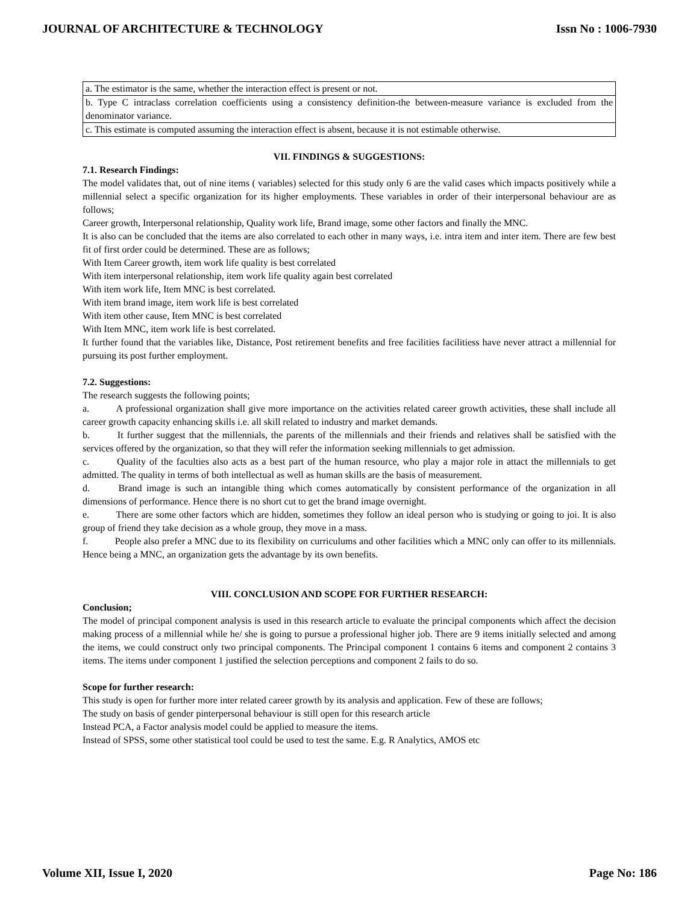JOURNAL OF ARCHITECTURE & TECHNOLOGY Issn No : 1006-7930
| a. The estimator is the same, whether the interaction effect is present or not. |
| b. Type C intraclass correlation coefficients using a consistency definition-the between-measure variance is excluded from the denominator variance. |
| c. This estimate is computed assuming the interaction effect is absent, because it is not estimable otherwise. |
VII. FINDINGS & SUGGESTIONS:
7.1. Research Findings:
The model validates that, out of nine items ( variables) selected for this study only 6 are the valid cases which impacts positively while a millennial select a specific organization for its higher employments. These variables in order of their interpersonal behaviour are as follows;
Career growth, Interpersonal relationship, Quality work life, Brand image, some other factors and finally the MNC.
It is also can be concluded that the items are also correlated to each other in many ways, i.e. intra item and inter item. There are few best fit of first order could be determined. These are as follows;
With Item Career growth, item work life quality is best correlated
With item interpersonal relationship, item work life quality again best correlated
With item work life, Item MNC is best correlated.
With item brand image, item work life is best correlated
With item other cause, Item MNC is best correlated
With Item MNC, item work life is best correlated.
It further found that the variables like, Distance, Post retirement benefits and free facilities facilitiess have never attract a millennial for pursuing its post further employment.
7.2. Suggestions:
The research suggests the following points;
a.    A professional organization shall give more importance on the activities related career growth activities, these shall include all career growth capacity enhancing skills i.e. all skill related to industry and market demands.
b.    It further suggest that the millennials, the parents of the millennials and their friends and relatives shall be satisfied with the services offered by the organization, so that they will refer the information seeking millennials to get admission.
c.    Quality of the faculties also acts as a best part of the human resource, who play a major role in attact the millennials to get admitted. The quality in terms of both intellectual as well as human skills are the basis of measurement.
d.    Brand image is such an intangible thing which comes automatically by consistent performance of the organization in all dimensions of performance. Hence there is no short cut to get the brand image overnight.
e.    There are some other factors which are hidden, sometimes they follow an ideal person who is studying or going to joi. It is also group of friend they take decision as a whole group, they move in a mass.
f.    People also prefer a MNC due to its flexibility on curriculums and other facilities which a MNC only can offer to its millennials. Hence being a MNC, an organization gets the advantage by its own benefits.
VIII. CONCLUSION AND SCOPE FOR FURTHER RESEARCH:
Conclusion;
The model of principal component analysis is used in this research article to evaluate the principal components which affect the decision making process of a millennial while he/ she is going to pursue a professional higher job. There are 9 items initially selected and among the items, we could construct only two principal components. The Principal component 1 contains 6 items and component 2 contains 3 items. The items under component 1 justified the selection perceptions and component 2 fails to do so.
Scope for further research:
This study is open for further more inter related career growth by its analysis and application. Few of these are follows;
The study on basis of gender pinterpersonal behaviour is still open for this research article
Instead PCA, a Factor analysis model could be applied to measure the items.
Instead of SPSS, some other statistical tool could be used to test the same. E.g. R Analytics, AMOS etc
Volume XII, Issue I, 2020 Page No: 186